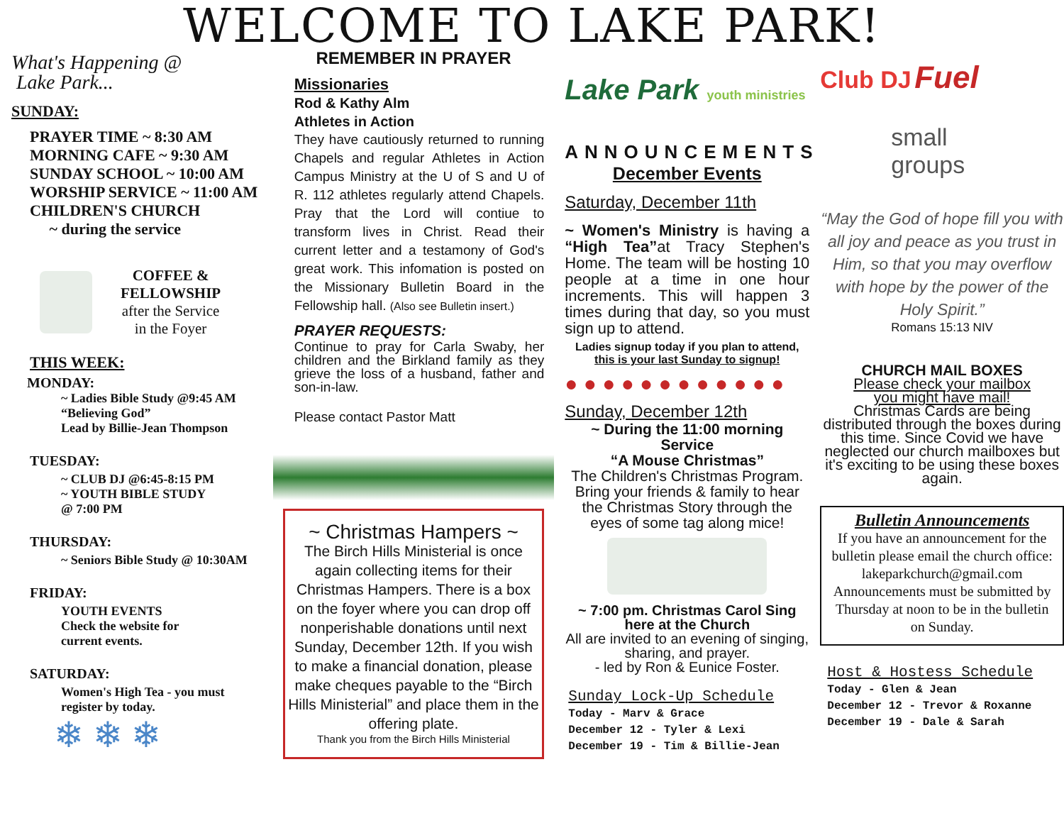WELCOME TO LAKE PARK!
What's Happening @
Lake Park...
SUNDAY:
PRAYER TIME ~ 8:30 AM
MORNING CAFE ~ 9:30 AM
SUNDAY SCHOOL ~ 10:00 AM
WORSHIP SERVICE ~ 11:00 AM
CHILDREN'S CHURCH
~ during the service
COFFEE &
FELLOWSHIP
after the Service
in the Foyer
THIS WEEK:
MONDAY:
~ Ladies Bible Study @9:45 AM
“Believing God”
Lead by Billie-Jean Thompson
TUESDAY:
~ CLUB DJ @6:45-8:15 PM
~ YOUTH BIBLE STUDY
@ 7:00 PM
THURSDAY:
~ Seniors Bible Study @ 10:30AM
FRIDAY:
YOUTH EVENTS
Check the website for
current events.
SATURDAY:
Women's High Tea - you must
register by today.
❄ ❄ ❄
REMEMBER IN PRAYER
Missionaries
Rod & Kathy Alm
Athletes in Action
They have cautiously returned to running Chapels and regular Athletes in Action Campus Ministry at the U of S and U of R. 112 athletes regularly attend Chapels. Pray that the Lord will contiue to transform lives in Christ. Read their current letter and a testamony of God's great work. This infomation is posted on the Missionary Bulletin Board in the Fellowship hall. (Also see Bulletin insert.)
PRAYER REQUESTS:
Continue to pray for Carla Swaby, her children and the Birkland family as they grieve the loss of a husband, father and son-in-law.
Please contact Pastor Matt
~ Christmas Hampers ~
The Birch Hills Ministerial is once again collecting items for their Christmas Hampers. There is a box on the foyer where you can drop off nonperishable donations until next Sunday, December 12th. If you wish to make a financial donation, please make cheques payable to the “Birch Hills Ministerial” and place them in the offering plate.
Thank you from the Birch Hills Ministerial
Lake Park youth ministries
ANNOUNCEMENTS
December Events
Saturday, December 11th
~ Women's Ministry is having a “High Tea”at Tracy Stephen's Home. The team will be hosting 10 people at a time in one hour increments. This will happen 3 times during that day, so you must sign up to attend.
Ladies signup today if you plan to attend,
this is your last Sunday to signup!
● ● ● ● ● ● ● ● ● ● ● ●
Sunday, December 12th
~ During the 11:00 morning Service
“A Mouse Christmas”
The Children's Christmas Program. Bring your friends & family to hear the Christmas Story through the eyes of some tag along mice!
~ 7:00 pm. Christmas Carol Sing
here at the Church
All are invited to an evening of singing, sharing, and prayer.
- led by Ron & Eunice Foster.
Sunday Lock-Up Schedule
Today - Marv & Grace
December 12 - Tyler & Lexi
December 19 - Tim & Billie-Jean
Club DJ Fuel
small
groups
“May the God of hope fill you with all joy and peace as you trust in Him, so that you may overflow with hope by the power of the Holy Spirit.”
Romans 15:13 NIV
CHURCH MAIL BOXES
Please check your mailbox
you might have mail!
Christmas Cards are being distributed through the boxes during this time. Since Covid we have neglected our church mailboxes but it's exciting to be using these boxes again.
Bulletin Announcements
If you have an announcement for the bulletin please email the church office: lakeparkchurch@gmail.com Announcements must be submitted by Thursday at noon to be in the bulletin on Sunday.
Host & Hostess Schedule
Today - Glen & Jean
December 12 - Trevor & Roxanne
December 19 - Dale & Sarah